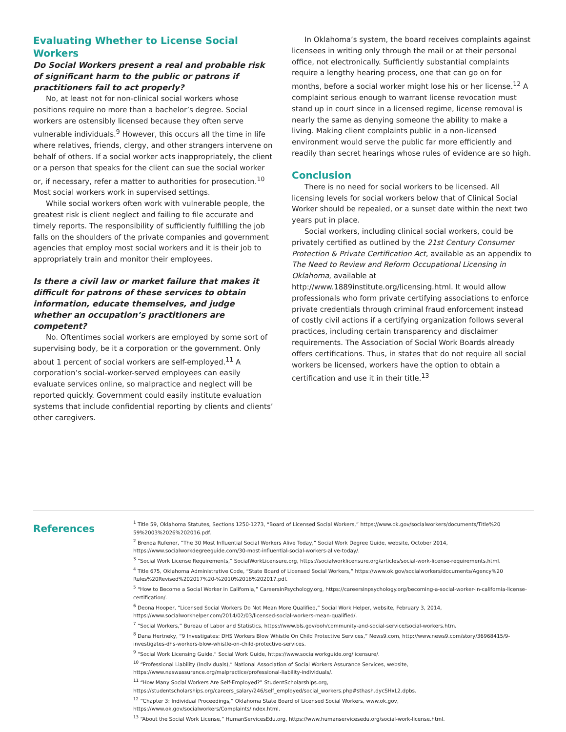Evaluating Whether to License Social Workers
Do Social Workers present a real and probable risk of significant harm to the public or patrons if practitioners fail to act properly?
No, at least not for non-clinical social workers whose positions require no more than a bachelor’s degree. Social workers are ostensibly licensed because they often serve vulnerable individuals.<sup>9</sup> However, this occurs all the time in life where relatives, friends, clergy, and other strangers intervene on behalf of others. If a social worker acts inappropriately, the client or a person that speaks for the client can sue the social worker or, if necessary, refer a matter to authorities for prosecution.<sup>10</sup> Most social workers work in supervised settings.
While social workers often work with vulnerable people, the greatest risk is client neglect and failing to file accurate and timely reports. The responsibility of sufficiently fulfilling the job falls on the shoulders of the private companies and government agencies that employ most social workers and it is their job to appropriately train and monitor their employees.
Is there a civil law or market failure that makes it difficult for patrons of these services to obtain information, educate themselves, and judge whether an occupation’s practitioners are competent?
No. Oftentimes social workers are employed by some sort of supervising body, be it a corporation or the government. Only about 1 percent of social workers are self-employed.<sup>11</sup> A corporation’s social-worker-served employees can easily evaluate services online, so malpractice and neglect will be reported quickly. Government could easily institute evaluation systems that include confidential reporting by clients and clients’ other caregivers.
In Oklahoma’s system, the board receives complaints against licensees in writing only through the mail or at their personal office, not electronically. Sufficiently substantial complaints require a lengthy hearing process, one that can go on for months, before a social worker might lose his or her license.<sup>12</sup> A complaint serious enough to warrant license revocation must stand up in court since in a licensed regime, license removal is nearly the same as denying someone the ability to make a living. Making client complaints public in a non-licensed environment would serve the public far more efficiently and readily than secret hearings whose rules of evidence are so high.
Conclusion
There is no need for social workers to be licensed. All licensing levels for social workers below that of Clinical Social Worker should be repealed, or a sunset date within the next two years put in place.
Social workers, including clinical social workers, could be privately certified as outlined by the 21st Century Consumer Protection & Private Certification Act, available as an appendix to The Need to Review and Reform Occupational Licensing in Oklahoma, available at http://www.1889institute.org/licensing.html. It would allow professionals who form private certifying associations to enforce private credentials through criminal fraud enforcement instead of costly civil actions if a certifying organization follows several practices, including certain transparency and disclaimer requirements. The Association of Social Work Boards already offers certifications. Thus, in states that do not require all social workers be licensed, workers have the option to obtain a certification and use it in their title.<sup>13</sup>
References
<sup>1</sup> Title 59, Oklahoma Statutes, Sections 1250-1273, “Board of Licensed Social Workers,” https://www.ok.gov/socialworkers/documents/Title%20 59%2003%2026%202016.pdf.
<sup>2</sup> Brenda Rufener, “The 30 Most Influential Social Workers Alive Today,” Social Work Degree Guide, website, October 2014, https://www.socialworkdegreeguide.com/30-most-influential-social-workers-alive-today/.
<sup>3</sup> “Social Work License Requirements,” SocialWorkLicensure.org, https://socialworklicensure.org/articles/social-work-license-requirements.html.
<sup>4</sup> Title 675, Oklahoma Administrative Code, “State Board of Licensed Social Workers,” https://www.ok.gov/socialworkers/documents/Agency%20 Rules%20Revised%202017%20-%2010%2018%202017.pdf.
<sup>5</sup> “How to Become a Social Worker in California,” CareersinPsychology.org, https://careersinpsychology.org/becoming-a-social-worker-in-california-license-certification/.
<sup>6</sup> Deona Hooper, “Licensed Social Workers Do Not Mean More Qualified,” Social Work Helper, website, February 3, 2014, https://www.socialworkhelper.com/2014/02/03/licensed-social-workers-mean-qualified/.
<sup>7</sup> “Social Workers,” Bureau of Labor and Statistics, https://www.bls.gov/ooh/community-and-social-service/social-workers.htm.
<sup>8</sup> Dana Hertneky, “9 Investigates: DHS Workers Blow Whistle On Child Protective Services,” News9.com, http://www.news9.com/story/36968415/9-investigates-dhs-workers-blow-whistle-on-child-protective-services.
<sup>9</sup> “Social Work Licensing Guide,” Social Work Guide, https://www.socialworkguide.org/licensure/.
<sup>10</sup> “Professional Liability (Individuals),” National Association of Social Workers Assurance Services, website, https://www.naswassurance.org/malpractice/professional-liability-individuals/.
<sup>11</sup> “How Many Social Workers Are Self-Employed?” StudentScholarships.org, https://studentscholarships.org/careers_salary/246/self_employed/social_workers.php#sthash.dycSHxL2.dpbs.
<sup>12</sup> “Chapter 3: Individual Proceedings,” Oklahoma State Board of Licensed Social Workers, www.ok.gov, https://www.ok.gov/socialworkers/Complaints/index.html.
<sup>13</sup> “About the Social Work License,” HumanServicesEdu.org, https://www.humanservicesedu.org/social-work-license.html.